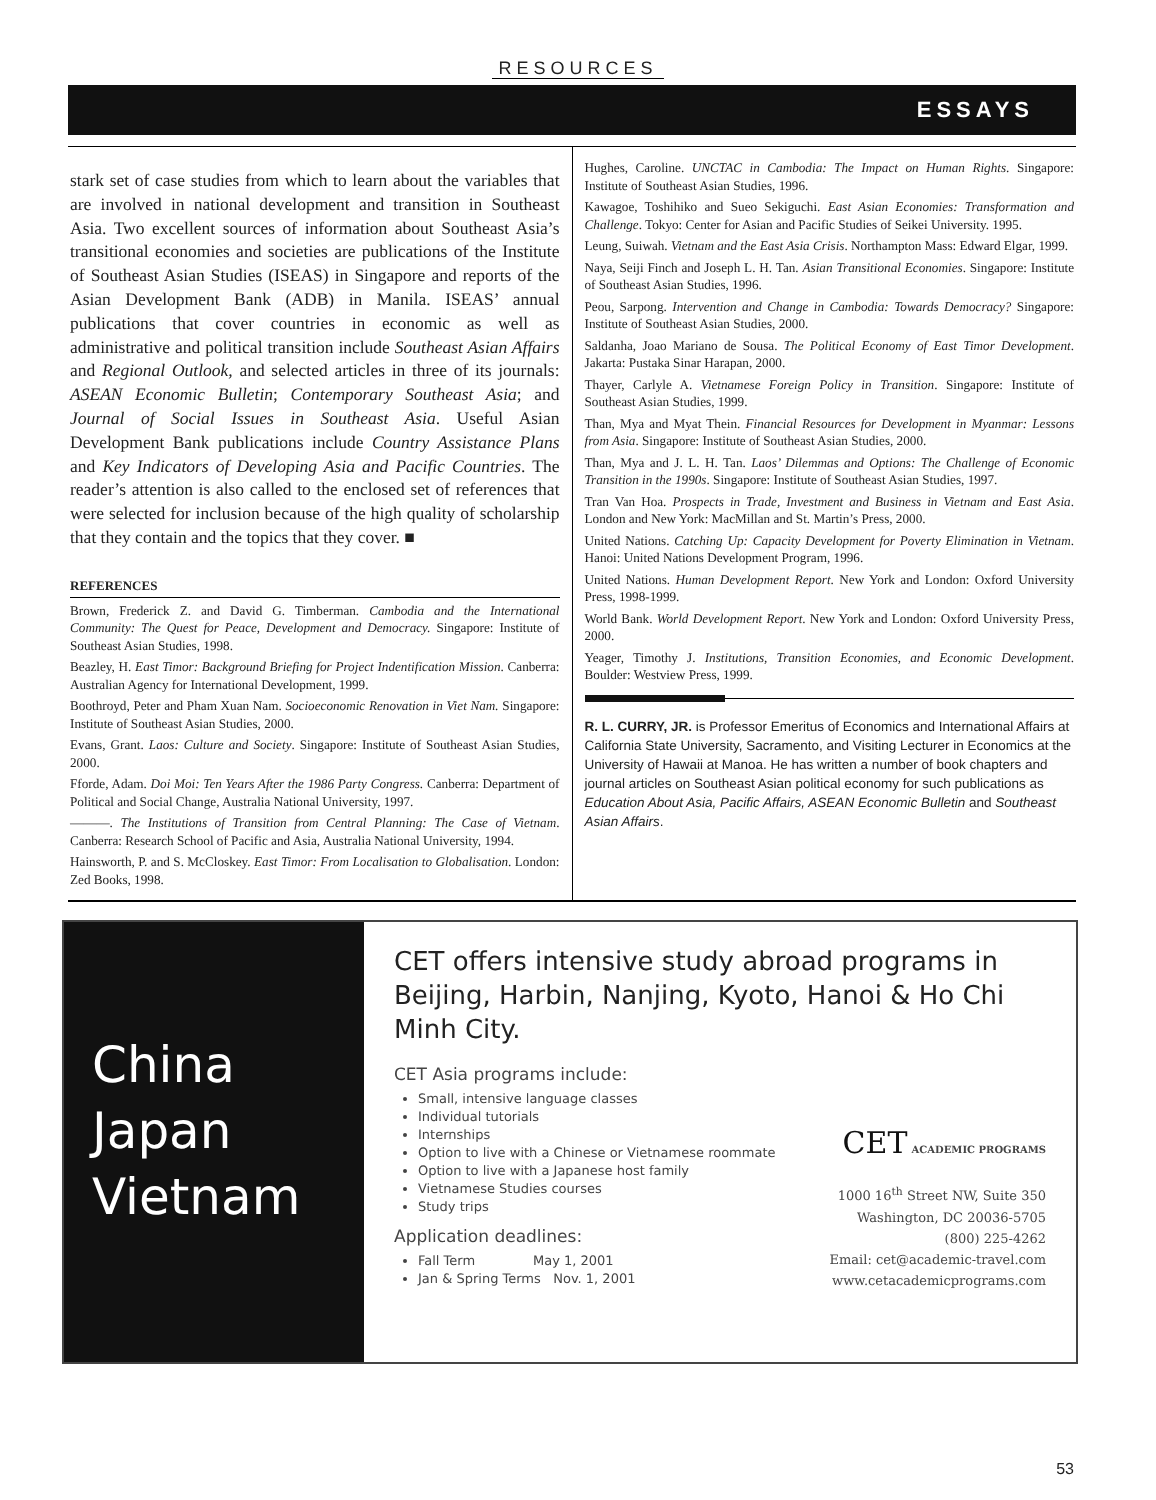RESOURCES
ESSAYS
stark set of case studies from which to learn about the variables that are involved in national development and transition in Southeast Asia. Two excellent sources of information about Southeast Asia’s transitional economies and societies are publications of the Institute of Southeast Asian Studies (ISEAS) in Singapore and reports of the Asian Development Bank (ADB) in Manila. ISEAS’ annual publications that cover countries in economic as well as administrative and political transition include Southeast Asian Affairs and Regional Outlook, and selected articles in three of its journals: ASEAN Economic Bulletin; Contemporary Southeast Asia; and Journal of Social Issues in Southeast Asia. Useful Asian Development Bank publications include Country Assistance Plans and Key Indicators of Developing Asia and Pacific Countries. The reader’s attention is also called to the enclosed set of references that were selected for inclusion because of the high quality of scholarship that they contain and the topics that they cover. ■
REFERENCES
Brown, Frederick Z. and David G. Timberman. Cambodia and the International Community: The Quest for Peace, Development and Democracy. Singapore: Institute of Southeast Asian Studies, 1998.
Beazley, H. East Timor: Background Briefing for Project Indentification Mission. Canberra: Australian Agency for International Development, 1999.
Boothroyd, Peter and Pham Xuan Nam. Socioeconomic Renovation in Viet Nam. Singapore: Institute of Southeast Asian Studies, 2000.
Evans, Grant. Laos: Culture and Society. Singapore: Institute of Southeast Asian Studies, 2000.
Fforde, Adam. Doi Moi: Ten Years After the 1986 Party Congress. Canberra: Department of Political and Social Change, Australia National University, 1997.
———. The Institutions of Transition from Central Planning: The Case of Vietnam. Canberra: Research School of Pacific and Asia, Australia National University, 1994.
Hainsworth, P. and S. McCloskey. East Timor: From Localisation to Globalisation. London: Zed Books, 1998.
Hughes, Caroline. UNCTAC in Cambodia: The Impact on Human Rights. Singapore: Institute of Southeast Asian Studies, 1996.
Kawagoe, Toshihiko and Sueo Sekiguchi. East Asian Economies: Transformation and Challenge. Tokyo: Center for Asian and Pacific Studies of Seikei University. 1995.
Leung, Suiwah. Vietnam and the East Asia Crisis. Northampton Mass: Edward Elgar, 1999.
Naya, Seiji Finch and Joseph L. H. Tan. Asian Transitional Economies. Singapore: Institute of Southeast Asian Studies, 1996.
Peou, Sarpong. Intervention and Change in Cambodia: Towards Democracy? Singapore: Institute of Southeast Asian Studies, 2000.
Saldanha, Joao Mariano de Sousa. The Political Economy of East Timor Development. Jakarta: Pustaka Sinar Harapan, 2000.
Thayer, Carlyle A. Vietnamese Foreign Policy in Transition. Singapore: Institute of Southeast Asian Studies, 1999.
Than, Mya and Myat Thein. Financial Resources for Development in Myanmar: Lessons from Asia. Singapore: Institute of Southeast Asian Studies, 2000.
Than, Mya and J. L. H. Tan. Laos’ Dilemmas and Options: The Challenge of Economic Transition in the 1990s. Singapore: Institute of Southeast Asian Studies, 1997.
Tran Van Hoa. Prospects in Trade, Investment and Business in Vietnam and East Asia. London and New York: MacMillan and St. Martin’s Press, 2000.
United Nations. Catching Up: Capacity Development for Poverty Elimination in Vietnam. Hanoi: United Nations Development Program, 1996.
United Nations. Human Development Report. New York and London: Oxford University Press, 1998-1999.
World Bank. World Development Report. New York and London: Oxford University Press, 2000.
Yeager, Timothy J. Institutions, Transition Economies, and Economic Development. Boulder: Westview Press, 1999.
R. L. CURRY, JR. is Professor Emeritus of Economics and International Affairs at California State University, Sacramento, and Visiting Lecturer in Economics at the University of Hawaii at Manoa. He has written a number of book chapters and journal articles on Southeast Asian political economy for such publications as Education About Asia, Pacific Affairs, ASEAN Economic Bulletin and Southeast Asian Affairs.
China
Japan
Vietnam
CET offers intensive study abroad programs in Beijing, Harbin, Nanjing, Kyoto, Hanoi & Ho Chi Minh City.
CET Asia programs include:
Small, intensive language classes
Individual tutorials
Internships
Option to live with a Chinese or Vietnamese roommate
Option to live with a Japanese host family
Vietnamese Studies courses
Study trips
Application deadlines:
Fall Term May 1, 2001
Jan & Spring Terms Nov. 1, 2001
CET ACADEMIC PROGRAMS
1000 16<sup>th</sup> Street NW, Suite 350
Washington, DC 20036-5705
(800) 225-4262
Email: cet@academic-travel.com
www.cetacademicprograms.com
53